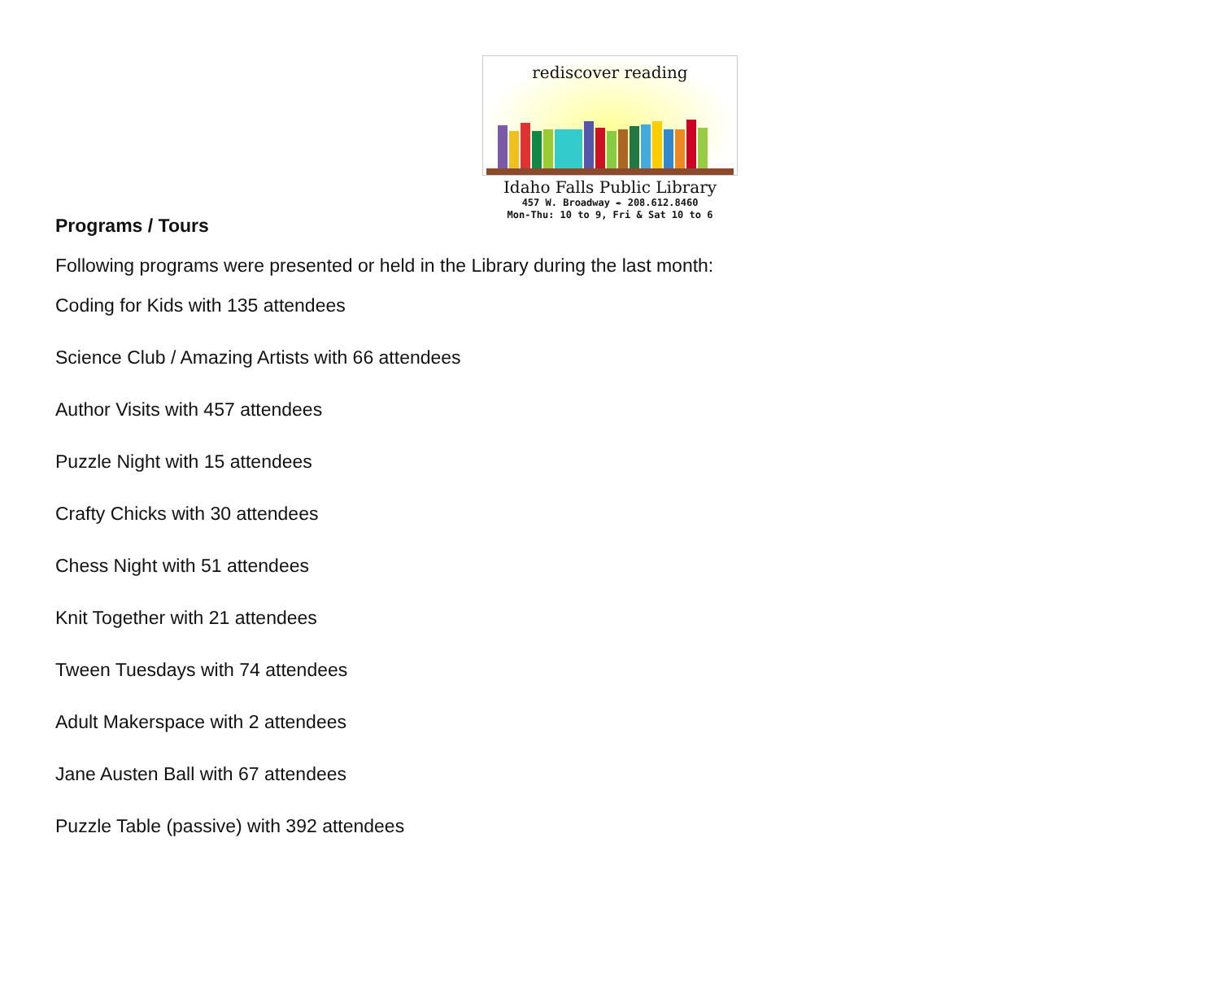rediscover reading
Idaho Falls Public Library
457 W. Broadway ✒ 208.612.8460
Mon-Thu: 10 to 9, Fri & Sat 10 to 6
Programs / Tours
Following programs were presented or held in the Library during the last month:
Coding for Kids with 135 attendees
Science Club / Amazing Artists with 66 attendees
Author Visits with 457 attendees
Puzzle Night with 15 attendees
Crafty Chicks with 30 attendees
Chess Night with 51 attendees
Knit Together with 21 attendees
Tween Tuesdays with 74 attendees
Adult Makerspace with 2 attendees
Jane Austen Ball with 67 attendees
Puzzle Table (passive) with 392 attendees